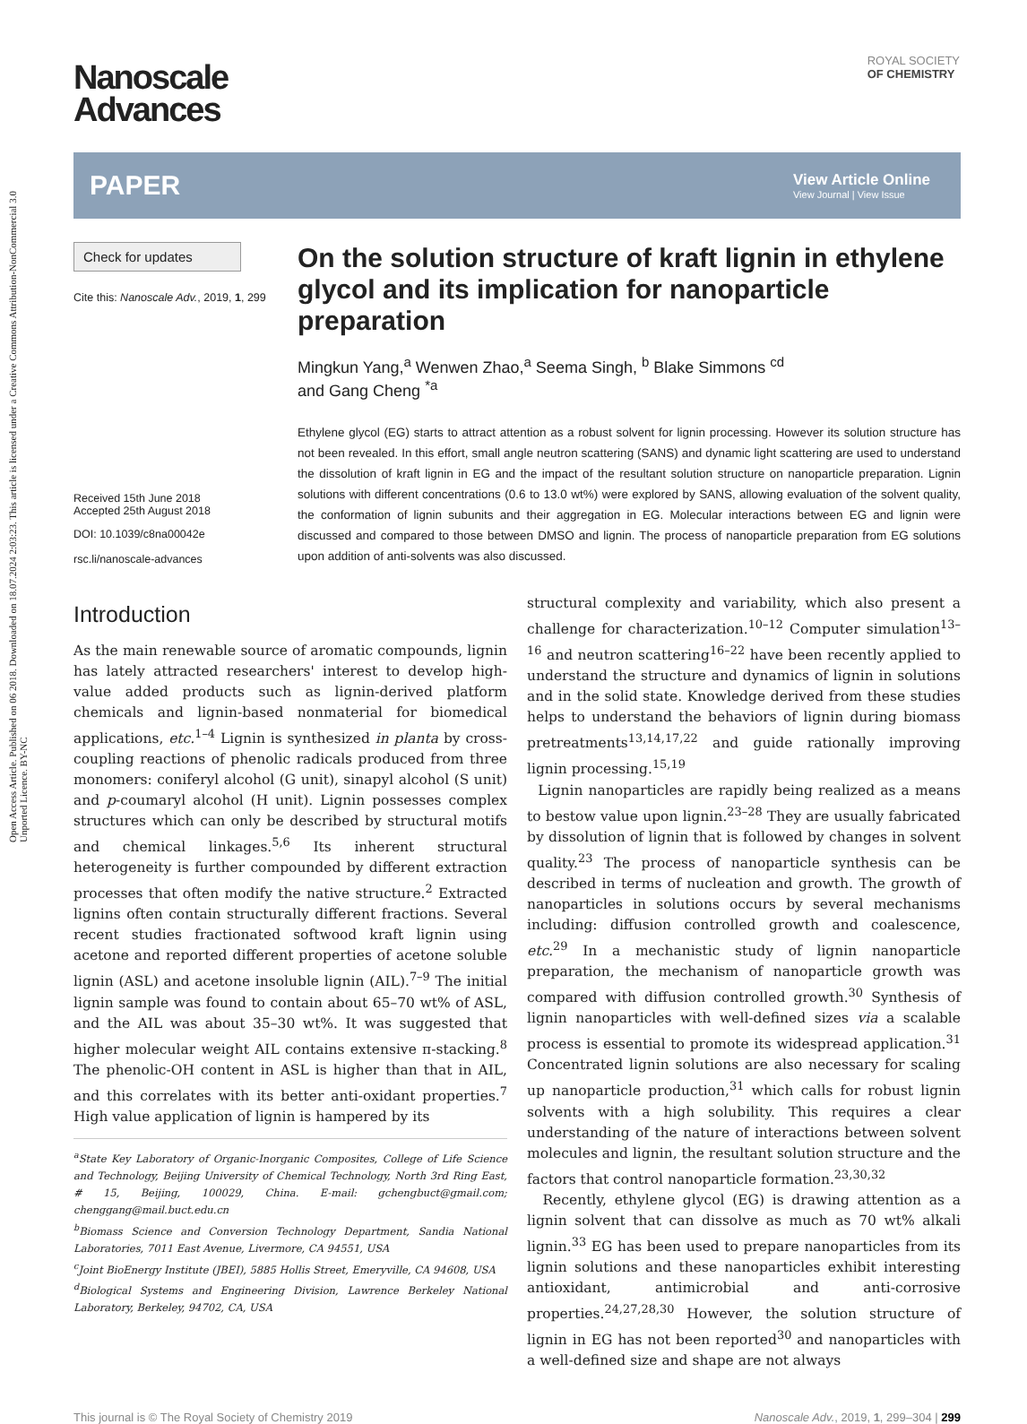Open Access Article. Published on 06 2018. Downloaded on 18.07.2024 2:03:23. This article is licensed under a Creative Commons Attribution-NonCommercial 3.0 Unported Licence. BY-NC
ROYAL SOCIETY
OF CHEMISTRY
Nanoscale
Advances
PAPER
View Article Online
View Journal | View Issue
Check for updates
Cite this: Nanoscale Adv., 2019, 1, 299
Received 15th June 2018
Accepted 25th August 2018
DOI: 10.1039/c8na00042e
rsc.li/nanoscale-advances
On the solution structure of kraft lignin in ethylene glycol and its implication for nanoparticle preparation
Mingkun Yang,<sup>a</sup> Wenwen Zhao,<sup>a</sup> Seema Singh, <sup>b</sup> Blake Simmons <sup>cd</sup>
and Gang Cheng <sup>*a</sup>
Ethylene glycol (EG) starts to attract attention as a robust solvent for lignin processing. However its solution structure has not been revealed. In this effort, small angle neutron scattering (SANS) and dynamic light scattering are used to understand the dissolution of kraft lignin in EG and the impact of the resultant solution structure on nanoparticle preparation. Lignin solutions with different concentrations (0.6 to 13.0 wt%) were explored by SANS, allowing evaluation of the solvent quality, the conformation of lignin subunits and their aggregation in EG. Molecular interactions between EG and lignin were discussed and compared to those between DMSO and lignin. The process of nanoparticle preparation from EG solutions upon addition of anti-solvents was also discussed.
Introduction
As the main renewable source of aromatic compounds, lignin has lately attracted researchers' interest to develop high-value added products such as lignin-derived platform chemicals and lignin-based nonmaterial for biomedical applications, etc.<sup>1–4</sup> Lignin is synthesized in planta by cross-coupling reactions of phenolic radicals produced from three monomers: coniferyl alcohol (G unit), sinapyl alcohol (S unit) and p-coumaryl alcohol (H unit). Lignin possesses complex structures which can only be described by structural motifs and chemical linkages.<sup>5,6</sup> Its inherent structural heterogeneity is further compounded by different extraction processes that often modify the native structure.<sup>2</sup> Extracted lignins often contain structurally different fractions. Several recent studies fractionated softwood kraft lignin using acetone and reported different properties of acetone soluble lignin (ASL) and acetone insoluble lignin (AIL).<sup>7–9</sup> The initial lignin sample was found to contain about 65–70 wt% of ASL, and the AIL was about 35–30 wt%. It was suggested that higher molecular weight AIL contains extensive π-stacking.<sup>8</sup> The phenolic-OH content in ASL is higher than that in AIL, and this correlates with its better anti-oxidant properties.<sup>7</sup> High value application of lignin is hampered by its
<sup>a</sup> State Key Laboratory of Organic-Inorganic Composites, College of Life Science and Technology, Beijing University of Chemical Technology, North 3rd Ring East, # 15, Beijing, 100029, China. E-mail: gchengbuct@gmail.com; chenggang@mail.buct.edu.cn
<sup>b</sup> Biomass Science and Conversion Technology Department, Sandia National Laboratories, 7011 East Avenue, Livermore, CA 94551, USA
<sup>c</sup> Joint BioEnergy Institute (JBEI), 5885 Hollis Street, Emeryville, CA 94608, USA
<sup>d</sup> Biological Systems and Engineering Division, Lawrence Berkeley National Laboratory, Berkeley, 94702, CA, USA
structural complexity and variability, which also present a challenge for characterization.<sup>10–12</sup> Computer simulation<sup>13–16</sup> and neutron scattering<sup>16–22</sup> have been recently applied to understand the structure and dynamics of lignin in solutions and in the solid state. Knowledge derived from these studies helps to understand the behaviors of lignin during biomass pretreatments<sup>13,14,17,22</sup> and guide rationally improving lignin processing.<sup>15,19</sup>
Lignin nanoparticles are rapidly being realized as a means to bestow value upon lignin.<sup>23–28</sup> They are usually fabricated by dissolution of lignin that is followed by changes in solvent quality.<sup>23</sup> The process of nanoparticle synthesis can be described in terms of nucleation and growth. The growth of nanoparticles in solutions occurs by several mechanisms including: diffusion controlled growth and coalescence, etc.<sup>29</sup> In a mechanistic study of lignin nanoparticle preparation, the mechanism of nanoparticle growth was compared with diffusion controlled growth.<sup>30</sup> Synthesis of lignin nanoparticles with well-defined sizes via a scalable process is essential to promote its widespread application.<sup>31</sup> Concentrated lignin solutions are also necessary for scaling up nanoparticle production,<sup>31</sup> which calls for robust lignin solvents with a high solubility. This requires a clear understanding of the nature of interactions between solvent molecules and lignin, the resultant solution structure and the factors that control nanoparticle formation.<sup>23,30,32</sup>
Recently, ethylene glycol (EG) is drawing attention as a lignin solvent that can dissolve as much as 70 wt% alkali lignin.<sup>33</sup> EG has been used to prepare nanoparticles from its lignin solutions and these nanoparticles exhibit interesting antioxidant, antimicrobial and anti-corrosive properties.<sup>24,27,28,30</sup> However, the solution structure of lignin in EG has not been reported<sup>30</sup> and nanoparticles with a well-defined size and shape are not always
This journal is © The Royal Society of Chemistry 2019 Nanoscale Adv., 2019, 1, 299–304 | 299